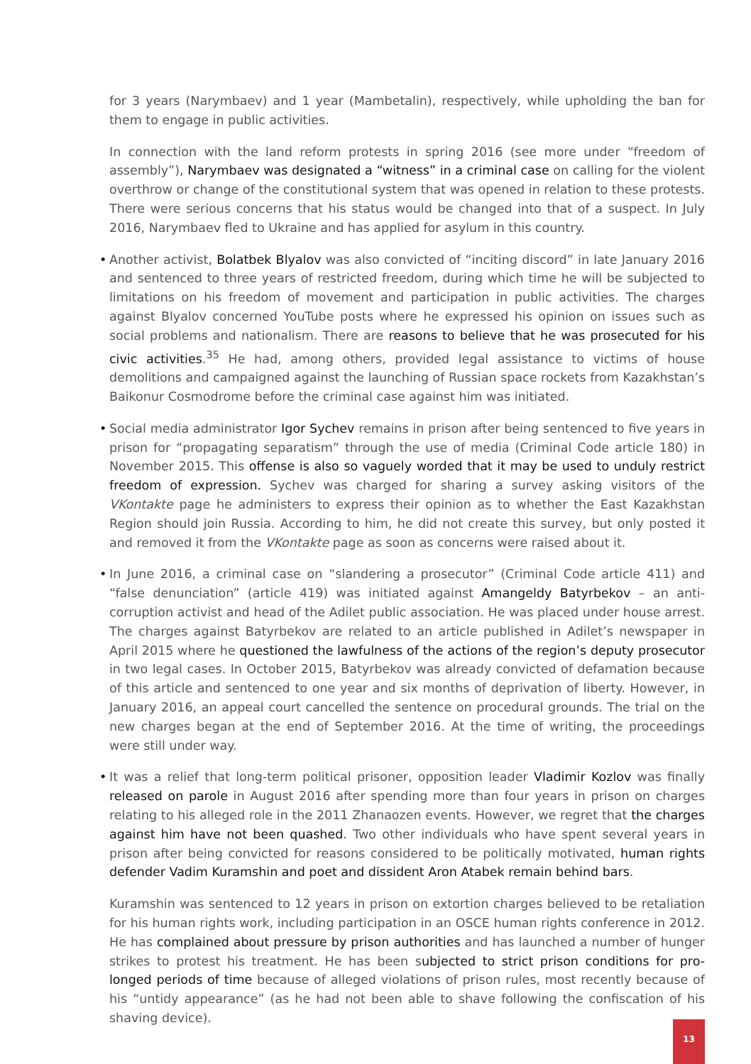for 3 years (Narymbaev) and 1 year (Mambetalin), respectively, while upholding the ban for them to engage in public activities.
In connection with the land reform protests in spring 2016 (see more under “freedom of assembly”), Narymbaev was designated a “witness” in a criminal case on calling for the violent overthrow or change of the constitutional system that was opened in relation to these protests. There were serious concerns that his status would be changed into that of a suspect. In July 2016, Narymbaev fled to Ukraine and has applied for asylum in this country.
• Another activist, Bolatbek Blyalov was also convicted of “inciting discord” in late January 2016 and sentenced to three years of restricted freedom, during which time he will be subjected to limitations on his freedom of movement and participation in public activities. The charges against Blyalov concerned YouTube posts where he expressed his opinion on issues such as social problems and nationalism. There are reasons to believe that he was prosecuted for his civic activities.<sup>35</sup> He had, among others, provided legal assistance to victims of house demolitions and campaigned against the launching of Russian space rockets from Kazakhstan’s Baikonur Cosmodrome before the criminal case against him was initiated.
• Social media administrator Igor Sychev remains in prison after being sentenced to five years in prison for “propagating separatism” through the use of media (Criminal Code article 180) in November 2015. This offense is also so vaguely worded that it may be used to unduly restrict freedom of expression. Sychev was charged for sharing a survey asking visitors of the VKontakte page he administers to express their opinion as to whether the East Kazakhstan Region should join Russia. According to him, he did not create this survey, but only posted it and removed it from the VKontakte page as soon as concerns were raised about it.
• In June 2016, a criminal case on “slandering a prosecutor” (Criminal Code article 411) and “false denunciation” (article 419) was initiated against Amangeldy Batyrbekov – an anti-corruption activist and head of the Adilet public association. He was placed under house arrest. The charges against Batyrbekov are related to an article published in Adilet’s newspaper in April 2015 where he questioned the lawfulness of the actions of the region’s deputy prosecutor in two legal cases. In October 2015, Batyrbekov was already convicted of defamation because of this article and sentenced to one year and six months of deprivation of liberty. However, in January 2016, an appeal court cancelled the sentence on procedural grounds. The trial on the new charges began at the end of September 2016. At the time of writing, the proceedings were still under way.
• It was a relief that long-term political prisoner, opposition leader Vladimir Kozlov was finally released on parole in August 2016 after spending more than four years in prison on charges relating to his alleged role in the 2011 Zhanaozen events. However, we regret that the charges against him have not been quashed. Two other individuals who have spent several years in prison after being convicted for reasons considered to be politically motivated, human rights defender Vadim Kuramshin and poet and dissident Aron Atabek remain behind bars.
Kuramshin was sentenced to 12 years in prison on extortion charges believed to be retaliation for his human rights work, including participation in an OSCE human rights conference in 2012. He has complained about pressure by prison authorities and has launched a number of hunger strikes to protest his treatment. He has been subjected to strict prison conditions for pro-longed periods of time because of alleged violations of prison rules, most recently because of his “untidy appearance” (as he had not been able to shave following the confiscation of his shaving device).
13